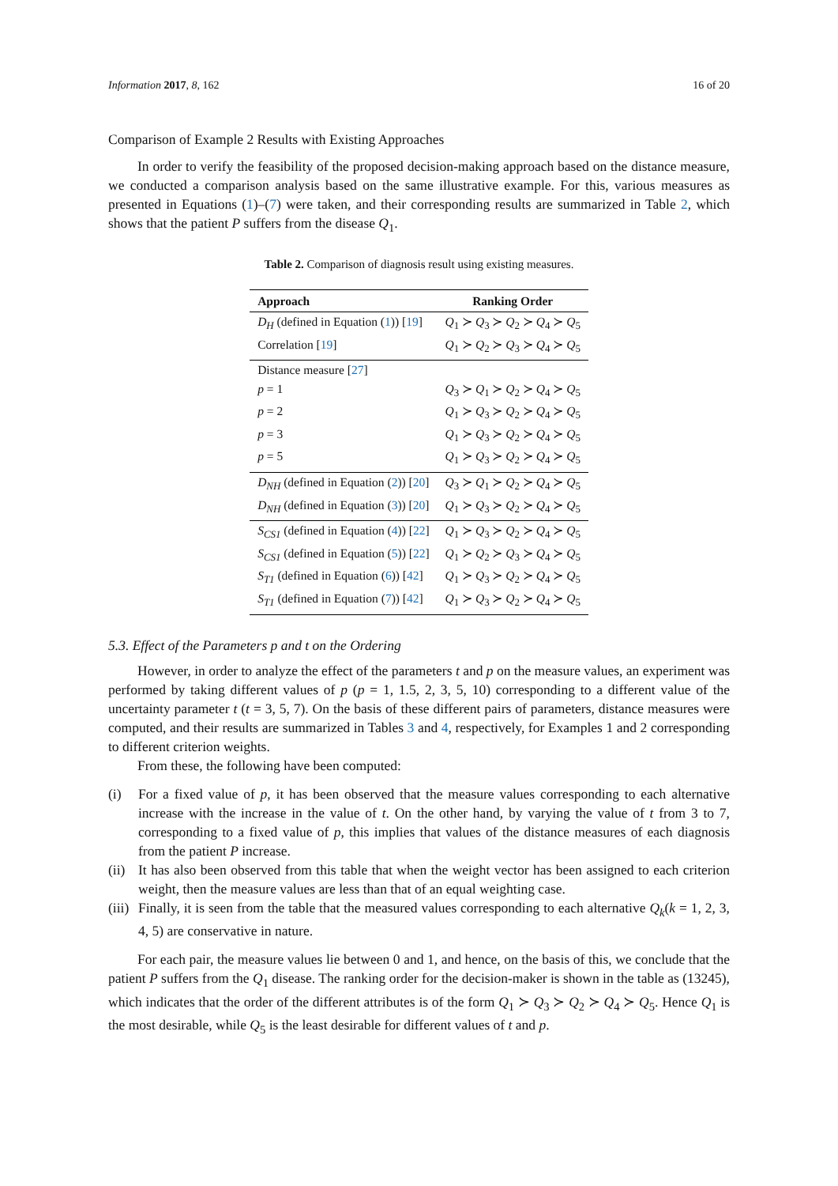Information 2017, 8, 162 16 of 20
Comparison of Example 2 Results with Existing Approaches
In order to verify the feasibility of the proposed decision-making approach based on the distance measure, we conducted a comparison analysis based on the same illustrative example. For this, various measures as presented in Equations (1)–(7) were taken, and their corresponding results are summarized in Table 2, which shows that the patient P suffers from the disease Q<sub>1</sub>.
Table 2. Comparison of diagnosis result using existing measures.
| Approach | Ranking Order |
| --- | --- |
| D<sub>H</sub> (defined in Equation ( 1 )) [ 19 ] | Q<sub>1</sub> ≻ Q<sub>3</sub> ≻ Q<sub>2</sub> ≻ Q<sub>4</sub> ≻ Q<sub>5</sub> |
| Correlation [ 19 ] | Q<sub>1</sub> ≻ Q<sub>2</sub> ≻ Q<sub>3</sub> ≻ Q<sub>4</sub> ≻ Q<sub>5</sub> |
| Distance measure [ 27 ] | |
| p = 1 | Q<sub>3</sub> ≻ Q<sub>1</sub> ≻ Q<sub>2</sub> ≻ Q<sub>4</sub> ≻ Q<sub>5</sub> |
| p = 2 | Q<sub>1</sub> ≻ Q<sub>3</sub> ≻ Q<sub>2</sub> ≻ Q<sub>4</sub> ≻ Q<sub>5</sub> |
| p = 3 | Q<sub>1</sub> ≻ Q<sub>3</sub> ≻ Q<sub>2</sub> ≻ Q<sub>4</sub> ≻ Q<sub>5</sub> |
| p = 5 | Q<sub>1</sub> ≻ Q<sub>3</sub> ≻ Q<sub>2</sub> ≻ Q<sub>4</sub> ≻ Q<sub>5</sub> |
| D<sub>NH</sub> (defined in Equation ( 2 )) [ 20 ] | Q<sub>3</sub> ≻ Q<sub>1</sub> ≻ Q<sub>2</sub> ≻ Q<sub>4</sub> ≻ Q<sub>5</sub> |
| D<sub>NH</sub> (defined in Equation ( 3 )) [ 20 ] | Q<sub>1</sub> ≻ Q<sub>3</sub> ≻ Q<sub>2</sub> ≻ Q<sub>4</sub> ≻ Q<sub>5</sub> |
| S<sub>CS1</sub> (defined in Equation ( 4 )) [ 22 ] | Q<sub>1</sub> ≻ Q<sub>3</sub> ≻ Q<sub>2</sub> ≻ Q<sub>4</sub> ≻ Q<sub>5</sub> |
| S<sub>CS1</sub> (defined in Equation ( 5 )) [ 22 ] | Q<sub>1</sub> ≻ Q<sub>2</sub> ≻ Q<sub>3</sub> ≻ Q<sub>4</sub> ≻ Q<sub>5</sub> |
| S<sub>T1</sub> (defined in Equation ( 6 )) [ 42 ] | Q<sub>1</sub> ≻ Q<sub>3</sub> ≻ Q<sub>2</sub> ≻ Q<sub>4</sub> ≻ Q<sub>5</sub> |
| S<sub>T1</sub> (defined in Equation ( 7 )) [ 42 ] | Q<sub>1</sub> ≻ Q<sub>3</sub> ≻ Q<sub>2</sub> ≻ Q<sub>4</sub> ≻ Q<sub>5</sub> |
5.3. Effect of the Parameters p and t on the Ordering
However, in order to analyze the effect of the parameters t and p on the measure values, an experiment was performed by taking different values of p (p = 1, 1.5, 2, 3, 5, 10) corresponding to a different value of the uncertainty parameter t (t = 3, 5, 7). On the basis of these different pairs of parameters, distance measures were computed, and their results are summarized in Tables 3 and 4, respectively, for Examples 1 and 2 corresponding to different criterion weights.
From these, the following have been computed:
(i) For a fixed value of p, it has been observed that the measure values corresponding to each alternative increase with the increase in the value of t. On the other hand, by varying the value of t from 3 to 7, corresponding to a fixed value of p, this implies that values of the distance measures of each diagnosis from the patient P increase.
(ii)
It has also been observed from this table that when the weight vector has been assigned to each criterion weight, then the measure values are less than that of an equal weighting case.
(iii)
Finally, it is seen from the table that the measured values corresponding to each alternative Q<sub>k</sub>(k = 1, 2, 3, 4, 5) are conservative in nature.
For each pair, the measure values lie between 0 and 1, and hence, on the basis of this, we conclude that the patient P suffers from the Q<sub>1</sub> disease. The ranking order for the decision-maker is shown in the table as (13245), which indicates that the order of the different attributes is of the form Q<sub>1</sub> ≻ Q<sub>3</sub> ≻ Q<sub>2</sub> ≻ Q<sub>4</sub> ≻ Q<sub>5</sub>. Hence Q<sub>1</sub> is the most desirable, while Q<sub>5</sub> is the least desirable for different values of t and p.